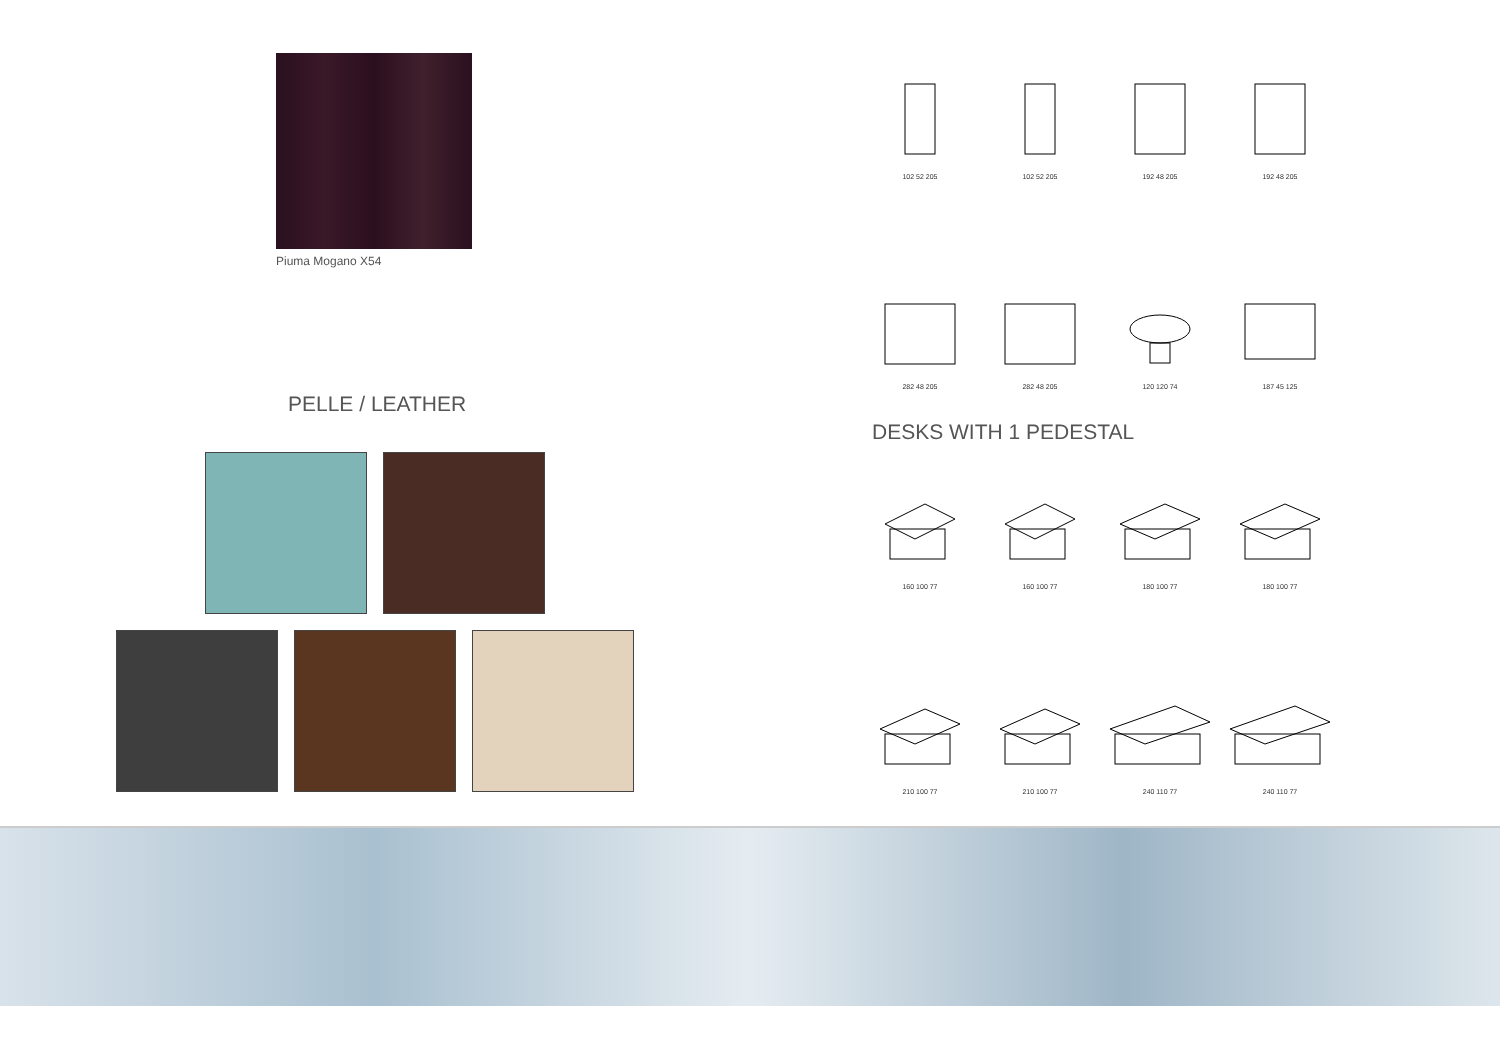Piuma Mogano X54
PELLE / LEATHER
102 52 205
102 52 205
192 48 205
192 48 205
282 48 205
282 48 205
120 120 74
187 45 125
DESKS WITH 1 PEDESTAL
160 100 77
160 100 77
180 100 77
180 100 77
210 100 77
210 100 77
240 110 77
240 110 77